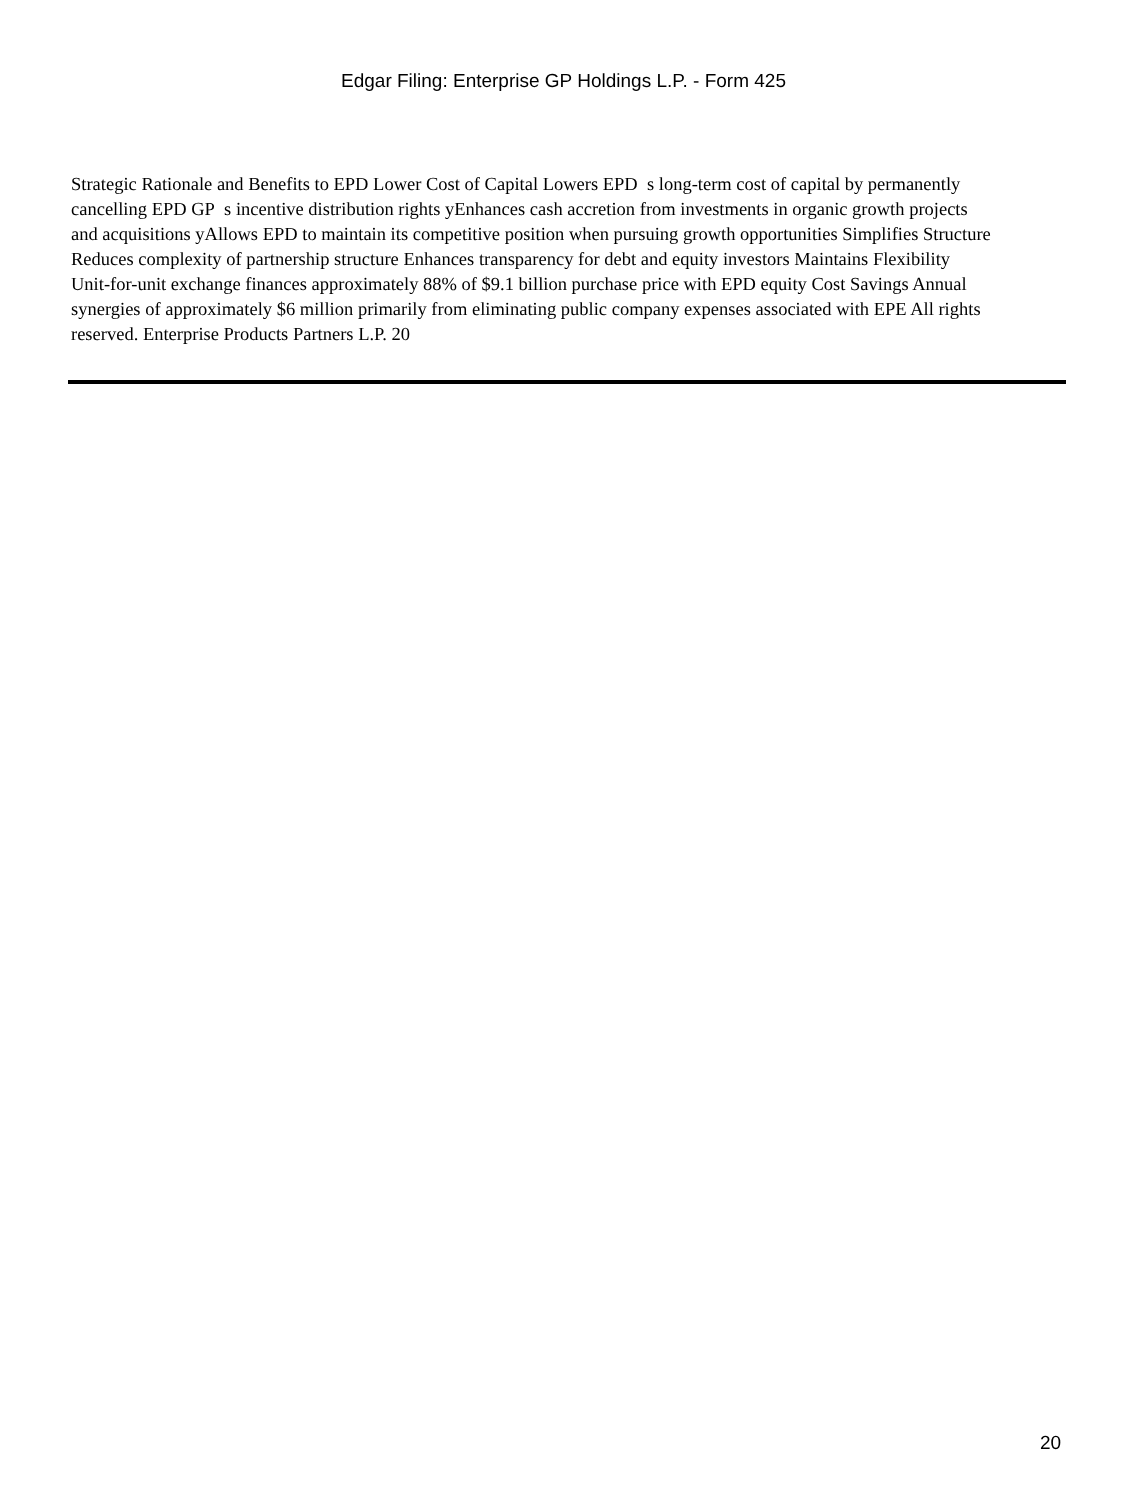Edgar Filing: Enterprise GP Holdings L.P. - Form 425
Strategic Rationale and Benefits to EPD Lower Cost of Capital Lowers EPD s long-term cost of capital by permanently cancelling EPD GP s incentive distribution rights yEnhances cash accretion from investments in organic growth projects and acquisitions yAllows EPD to maintain its competitive position when pursuing growth opportunities Simplifies Structure Reduces complexity of partnership structure Enhances transparency for debt and equity investors Maintains Flexibility Unit-for-unit exchange finances approximately 88% of $9.1 billion purchase price with EPD equity Cost Savings Annual synergies of approximately $6 million primarily from eliminating public company expenses associated with EPE All rights reserved. Enterprise Products Partners L.P. 20
20